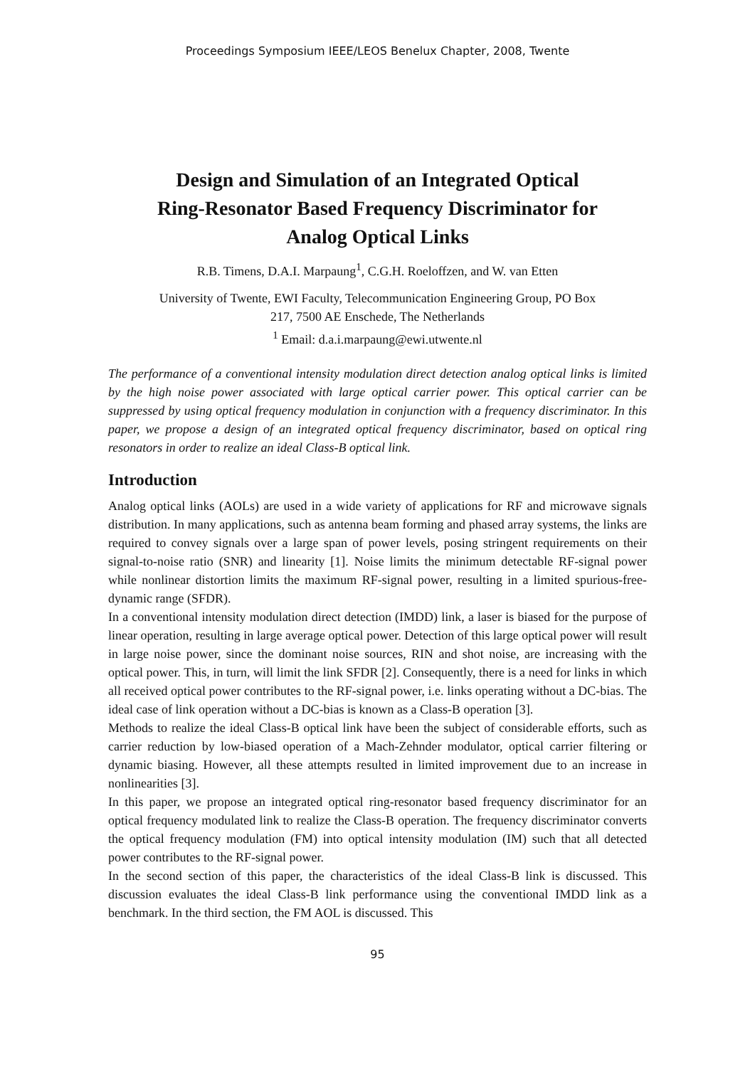Proceedings Symposium IEEE/LEOS Benelux Chapter, 2008, Twente
Design and Simulation of an Integrated Optical
Ring-Resonator Based Frequency Discriminator for
Analog Optical Links
R.B. Timens, D.A.I. Marpaung<sup>1</sup>, C.G.H. Roeloffzen, and W. van Etten
University of Twente, EWI Faculty, Telecommunication Engineering Group, PO Box
217, 7500 AE Enschede, The Netherlands
<sup>1</sup> Email: d.a.i.marpaung@ewi.utwente.nl
The performance of a conventional intensity modulation direct detection analog optical links is limited by the high noise power associated with large optical carrier power. This optical carrier can be suppressed by using optical frequency modulation in conjunction with a frequency discriminator. In this paper, we propose a design of an integrated optical frequency discriminator, based on optical ring resonators in order to realize an ideal Class-B optical link.
Introduction
Analog optical links (AOLs) are used in a wide variety of applications for RF and microwave signals distribution. In many applications, such as antenna beam forming and phased array systems, the links are required to convey signals over a large span of power levels, posing stringent requirements on their signal-to-noise ratio (SNR) and linearity [1]. Noise limits the minimum detectable RF-signal power while nonlinear distortion limits the maximum RF-signal power, resulting in a limited spurious-free-dynamic range (SFDR).
In a conventional intensity modulation direct detection (IMDD) link, a laser is biased for the purpose of linear operation, resulting in large average optical power. Detection of this large optical power will result in large noise power, since the dominant noise sources, RIN and shot noise, are increasing with the optical power. This, in turn, will limit the link SFDR [2]. Consequently, there is a need for links in which all received optical power contributes to the RF-signal power, i.e. links operating without a DC-bias. The ideal case of link operation without a DC-bias is known as a Class-B operation [3].
Methods to realize the ideal Class-B optical link have been the subject of considerable efforts, such as carrier reduction by low-biased operation of a Mach-Zehnder modulator, optical carrier filtering or dynamic biasing. However, all these attempts resulted in limited improvement due to an increase in nonlinearities [3].
In this paper, we propose an integrated optical ring-resonator based frequency discriminator for an optical frequency modulated link to realize the Class-B operation. The frequency discriminator converts the optical frequency modulation (FM) into optical intensity modulation (IM) such that all detected power contributes to the RF-signal power.
In the second section of this paper, the characteristics of the ideal Class-B link is discussed. This discussion evaluates the ideal Class-B link performance using the conventional IMDD link as a benchmark. In the third section, the FM AOL is discussed. This
95